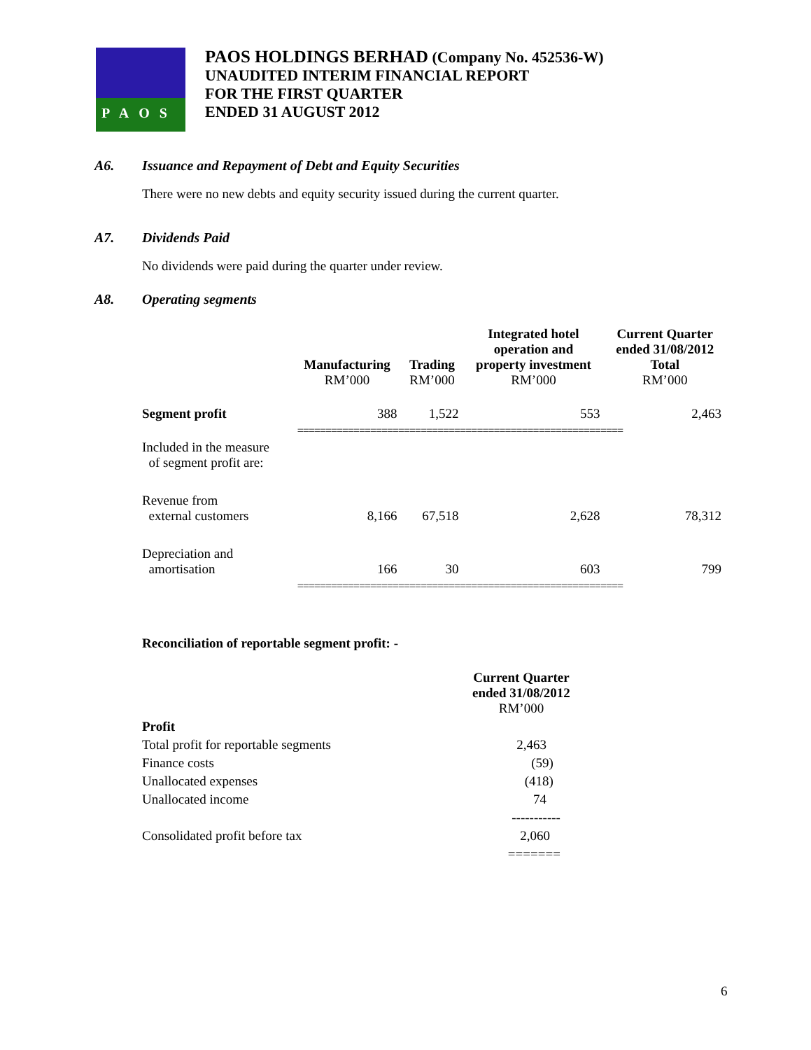PAOS
PAOS HOLDINGS BERHAD (Company No. 452536-W)
UNAUDITED INTERIM FINANCIAL REPORT
FOR THE FIRST QUARTER
ENDED 31 AUGUST 2012
A6. Issuance and Repayment of Debt and Equity Securities
There were no new debts and equity security issued during the current quarter.
A7. Dividends Paid
No dividends were paid during the quarter under review.
A8. Operating segments
| | Manufacturing RM’000 | Trading RM’000 | Integrated hotel operation and property investment RM’000 | Current Quarter ended 31/08/2012 Total RM’000 |
| --- | --- | --- | --- | --- |
| Segment profit | 388 | 1,522 | 553 | 2,463 |
| | ========================================================== | | | |
| Included in the measure of segment profit are: | | | | |
| Revenue from external customers | 8,166 | 67,518 | 2,628 | 78,312 |
| Depreciation and amortisation | 166 | 30 | 603 | 799 |
| | ========================================================== | | | |
Reconciliation of reportable segment profit: -
| | Current Quarter ended 31/08/2012 RM’000 |
| --- | --- |
| Profit | |
| Total profit for reportable segments | 2,463 |
| Finance costs | (59) |
| Unallocated expenses | (418) |
| Unallocated income | 74 |
| | ----------- |
| Consolidated profit before tax | 2,060 |
| | ======= |
6